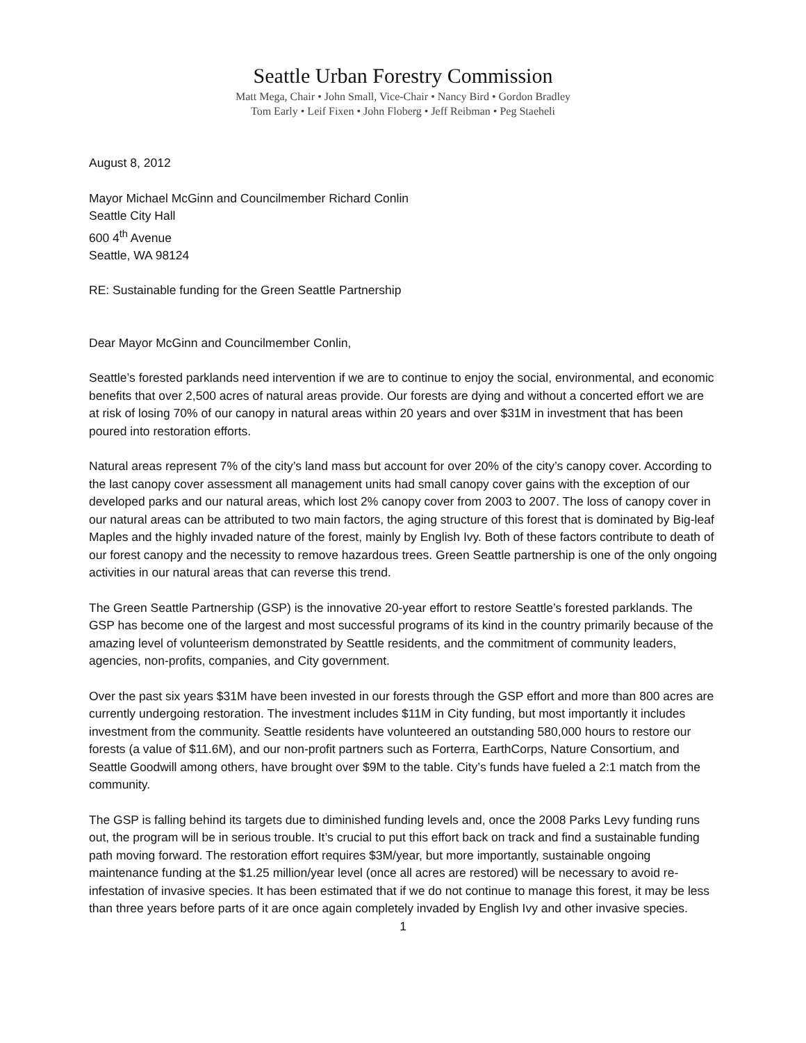Seattle Urban Forestry Commission
Matt Mega, Chair • John Small, Vice-Chair • Nancy Bird • Gordon Bradley
Tom Early • Leif Fixen • John Floberg • Jeff Reibman • Peg Staeheli
August 8, 2012
Mayor Michael McGinn and Councilmember Richard Conlin
Seattle City Hall
600 4<sup>th</sup> Avenue
Seattle, WA 98124
RE: Sustainable funding for the Green Seattle Partnership
Dear Mayor McGinn and Councilmember Conlin,
Seattle’s forested parklands need intervention if we are to continue to enjoy the social, environmental, and economic benefits that over 2,500 acres of natural areas provide. Our forests are dying and without a concerted effort we are at risk of losing 70% of our canopy in natural areas within 20 years and over $31M in investment that has been poured into restoration efforts.
Natural areas represent 7% of the city’s land mass but account for over 20% of the city’s canopy cover. According to the last canopy cover assessment all management units had small canopy cover gains with the exception of our developed parks and our natural areas, which lost 2% canopy cover from 2003 to 2007. The loss of canopy cover in our natural areas can be attributed to two main factors, the aging structure of this forest that is dominated by Big-leaf Maples and the highly invaded nature of the forest, mainly by English Ivy. Both of these factors contribute to death of our forest canopy and the necessity to remove hazardous trees. Green Seattle partnership is one of the only ongoing activities in our natural areas that can reverse this trend.
The Green Seattle Partnership (GSP) is the innovative 20-year effort to restore Seattle’s forested parklands. The GSP has become one of the largest and most successful programs of its kind in the country primarily because of the amazing level of volunteerism demonstrated by Seattle residents, and the commitment of community leaders, agencies, non-profits, companies, and City government.
Over the past six years $31M have been invested in our forests through the GSP effort and more than 800 acres are currently undergoing restoration. The investment includes $11M in City funding, but most importantly it includes investment from the community. Seattle residents have volunteered an outstanding 580,000 hours to restore our forests (a value of $11.6M), and our non-profit partners such as Forterra, EarthCorps, Nature Consortium, and Seattle Goodwill among others, have brought over $9M to the table. City’s funds have fueled a 2:1 match from the community.
The GSP is falling behind its targets due to diminished funding levels and, once the 2008 Parks Levy funding runs out, the program will be in serious trouble. It’s crucial to put this effort back on track and find a sustainable funding path moving forward. The restoration effort requires $3M/year, but more importantly, sustainable ongoing maintenance funding at the $1.25 million/year level (once all acres are restored) will be necessary to avoid re-infestation of invasive species. It has been estimated that if we do not continue to manage this forest, it may be less than three years before parts of it are once again completely invaded by English Ivy and other invasive species.
1